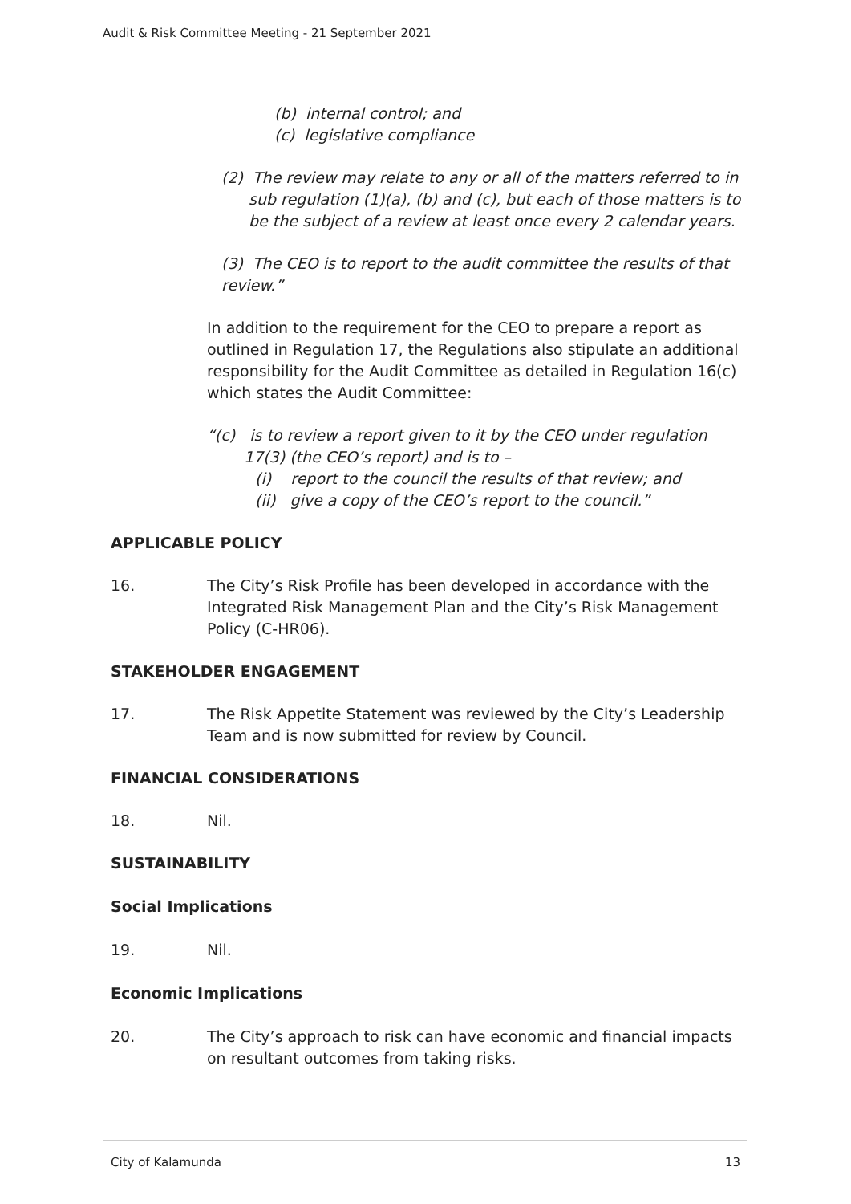Audit & Risk Committee Meeting - 21 September 2021
(b) internal control; and
(c) legislative compliance
(2) The review may relate to any or all of the matters referred to in sub regulation (1)(a), (b) and (c), but each of those matters is to be the subject of a review at least once every 2 calendar years.
(3) The CEO is to report to the audit committee the results of that review.”
In addition to the requirement for the CEO to prepare a report as outlined in Regulation 17, the Regulations also stipulate an additional responsibility for the Audit Committee as detailed in Regulation 16(c) which states the Audit Committee:
“(c) is to review a report given to it by the CEO under regulation 17(3) (the CEO’s report) and is to –
(i) report to the council the results of that review; and
(ii) give a copy of the CEO’s report to the council.”
APPLICABLE POLICY
16. The City’s Risk Profile has been developed in accordance with the Integrated Risk Management Plan and the City’s Risk Management Policy (C-HR06).
STAKEHOLDER ENGAGEMENT
17. The Risk Appetite Statement was reviewed by the City’s Leadership Team and is now submitted for review by Council.
FINANCIAL CONSIDERATIONS
18. Nil.
SUSTAINABILITY
Social Implications
19. Nil.
Economic Implications
20. The City’s approach to risk can have economic and financial impacts on resultant outcomes from taking risks.
City of Kalamunda 13